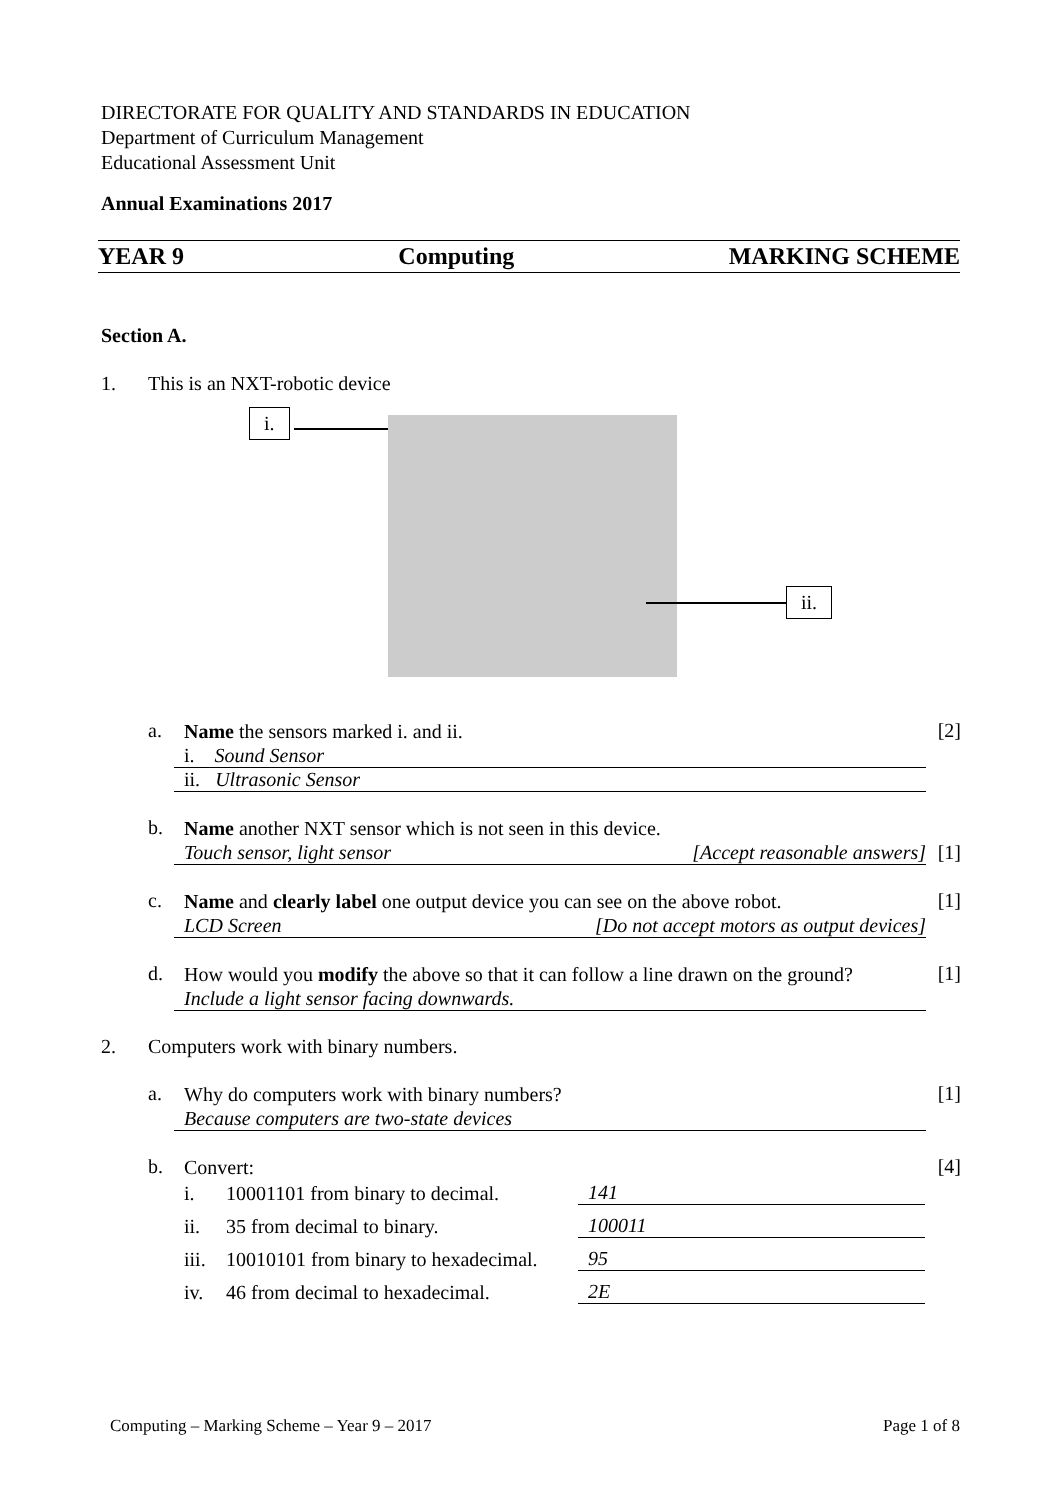DIRECTORATE FOR QUALITY AND STANDARDS IN EDUCATION
Department of Curriculum Management
Educational Assessment Unit
Annual Examinations 2017
YEAR 9 Computing MARKING SCHEME
Section A.
1. This is an NXT-robotic device
i.
ii.
a.
Name the sensors marked i. and ii.
[2]
i. Sound Sensor
ii. Ultrasonic Sensor
b.
Name another NXT sensor which is not seen in this device.
Touch sensor, light sensor [Accept reasonable answers]
[1]
c.
Name and clearly label one output device you can see on the above robot.
[1]
LCD Screen [Do not accept motors as output devices]
d.
How would you modify the above so that it can follow a line drawn on the ground?
[1]
Include a light sensor facing downwards.
2. Computers work with binary numbers.
a.
Why do computers work with binary numbers?
[1]
Because computers are two-state devices
b.
Convert:
[4]
i. 10001101 from binary to decimal. 141
ii. 35 from decimal to binary. 100011
iii. 10010101 from binary to hexadecimal. 95
iv. 46 from decimal to hexadecimal. 2E
Computing – Marking Scheme – Year 9 – 2017 Page 1 of 8